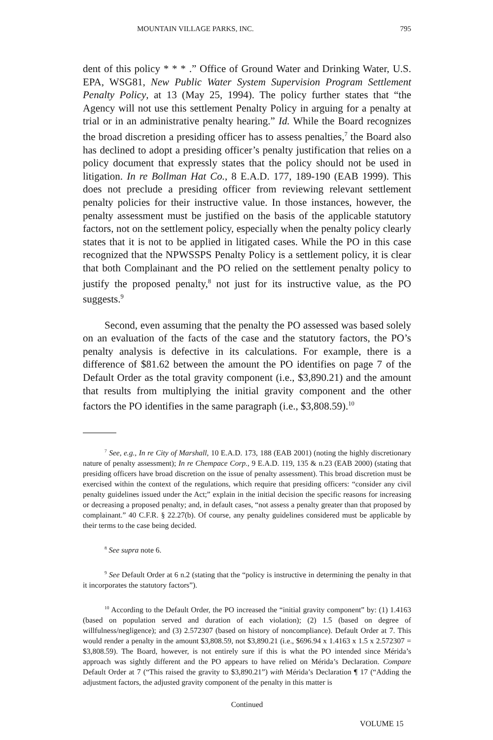MOUNTAIN VILLAGE PARKS, INC. 795
dent of this policy * * * .” Office of Ground Water and Drinking Water, U.S. EPA, WSG81, New Public Water System Supervision Program Settlement Penalty Policy, at 13 (May 25, 1994). The policy further states that “the Agency will not use this settlement Penalty Policy in arguing for a penalty at trial or in an administrative penalty hearing.” Id. While the Board recognizes the broad discretion a presiding officer has to assess penalties,<sup>7</sup> the Board also has declined to adopt a presiding officer’s penalty justification that relies on a policy document that expressly states that the policy should not be used in litigation. In re Bollman Hat Co., 8 E.A.D. 177, 189-190 (EAB 1999). This does not preclude a presiding officer from reviewing relevant settlement penalty policies for their instructive value. In those instances, however, the penalty assessment must be justified on the basis of the applicable statutory factors, not on the settlement policy, especially when the penalty policy clearly states that it is not to be applied in litigated cases. While the PO in this case recognized that the NPWSSPS Penalty Policy is a settlement policy, it is clear that both Complainant and the PO relied on the settlement penalty policy to justify the proposed penalty,<sup>8</sup> not just for its instructive value, as the PO suggests.<sup>9</sup>
Second, even assuming that the penalty the PO assessed was based solely on an evaluation of the facts of the case and the statutory factors, the PO’s penalty analysis is defective in its calculations. For example, there is a difference of $81.62 between the amount the PO identifies on page 7 of the Default Order as the total gravity component (i.e., $3,890.21) and the amount that results from multiplying the initial gravity component and the other factors the PO identifies in the same paragraph (i.e., $3,808.59).<sup>10</sup>
<sup>7</sup> See, e.g., In re City of Marshall, 10 E.A.D. 173, 188 (EAB 2001) (noting the highly discretionary nature of penalty assessment); In re Chempace Corp., 9 E.A.D. 119, 135 & n.23 (EAB 2000) (stating that presiding officers have broad discretion on the issue of penalty assessment). This broad discretion must be exercised within the context of the regulations, which require that presiding officers: “consider any civil penalty guidelines issued under the Act;” explain in the initial decision the specific reasons for increasing or decreasing a proposed penalty; and, in default cases, “not assess a penalty greater than that proposed by complainant.” 40 C.F.R. § 22.27(b). Of course, any penalty guidelines considered must be applicable by their terms to the case being decided.
<sup>8</sup> See supra note 6.
<sup>9</sup> See Default Order at 6 n.2 (stating that the “policy is instructive in determining the penalty in that it incorporates the statutory factors”).
<sup>10</sup> According to the Default Order, the PO increased the “initial gravity component” by: (1) 1.4163 (based on population served and duration of each violation); (2) 1.5 (based on degree of willfulness/negligence); and (3) 2.572307 (based on history of noncompliance). Default Order at 7. This would render a penalty in the amount $3,808.59, not $3,890.21 (i.e., $696.94 x 1.4163 x 1.5 x 2.572307 = $3,808.59). The Board, however, is not entirely sure if this is what the PO intended since Mérida’s approach was sightly different and the PO appears to have relied on Mérida’s Declaration. Compare Default Order at 7 (“This raised the gravity to $3,890.21”) with Mérida’s Declaration ¶ 17 (“Adding the adjustment factors, the adjusted gravity component of the penalty in this matter is
Continued
VOLUME 15